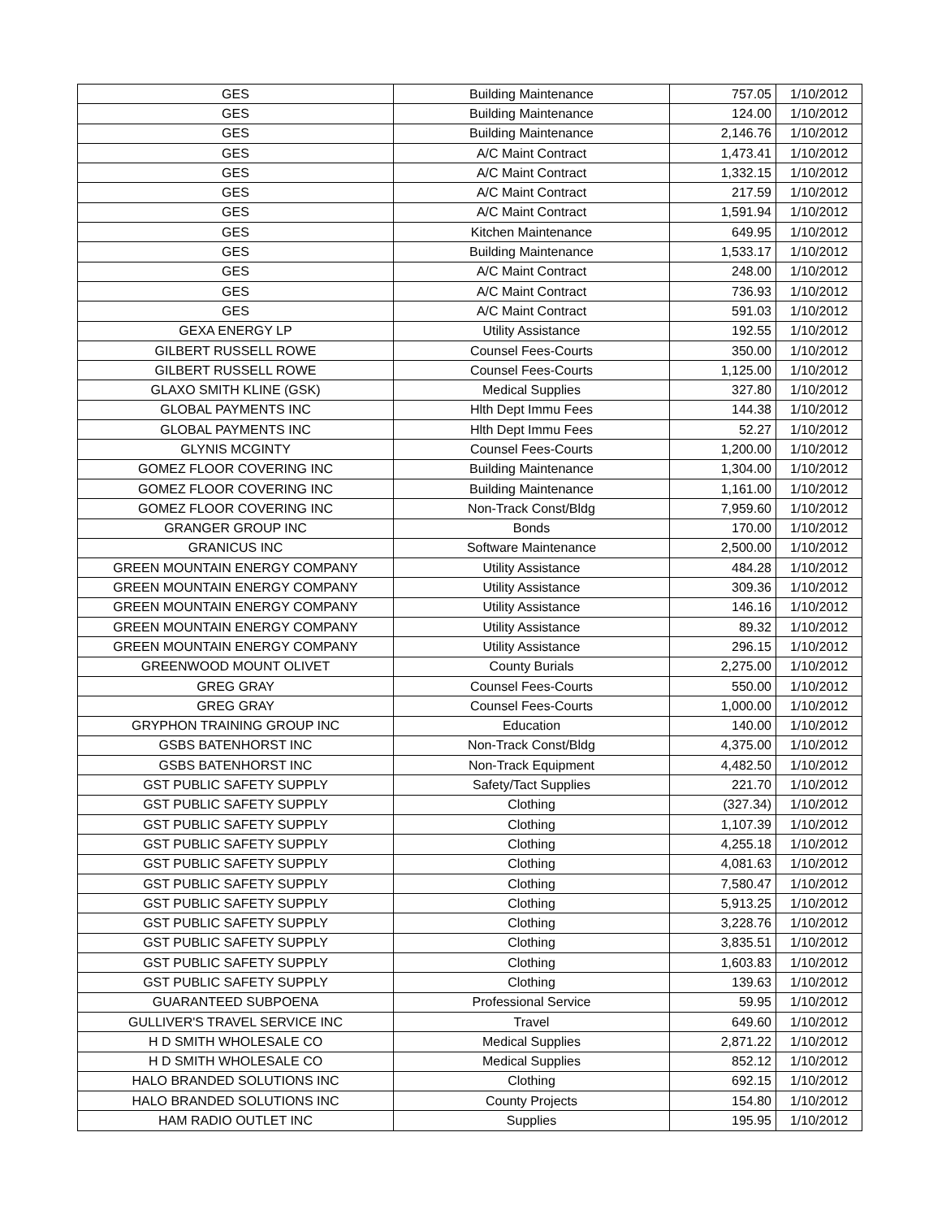| GES | Building Maintenance | 757.05 | 1/10/2012 |
| GES | Building Maintenance | 124.00 | 1/10/2012 |
| GES | Building Maintenance | 2,146.76 | 1/10/2012 |
| GES | A/C Maint Contract | 1,473.41 | 1/10/2012 |
| GES | A/C Maint Contract | 1,332.15 | 1/10/2012 |
| GES | A/C Maint Contract | 217.59 | 1/10/2012 |
| GES | A/C Maint Contract | 1,591.94 | 1/10/2012 |
| GES | Kitchen Maintenance | 649.95 | 1/10/2012 |
| GES | Building Maintenance | 1,533.17 | 1/10/2012 |
| GES | A/C Maint Contract | 248.00 | 1/10/2012 |
| GES | A/C Maint Contract | 736.93 | 1/10/2012 |
| GES | A/C Maint Contract | 591.03 | 1/10/2012 |
| GEXA ENERGY LP | Utility Assistance | 192.55 | 1/10/2012 |
| GILBERT RUSSELL ROWE | Counsel Fees-Courts | 350.00 | 1/10/2012 |
| GILBERT RUSSELL ROWE | Counsel Fees-Courts | 1,125.00 | 1/10/2012 |
| GLAXO SMITH KLINE (GSK) | Medical Supplies | 327.80 | 1/10/2012 |
| GLOBAL PAYMENTS INC | Hlth Dept Immu Fees | 144.38 | 1/10/2012 |
| GLOBAL PAYMENTS INC | Hlth Dept Immu Fees | 52.27 | 1/10/2012 |
| GLYNIS MCGINTY | Counsel Fees-Courts | 1,200.00 | 1/10/2012 |
| GOMEZ FLOOR COVERING INC | Building Maintenance | 1,304.00 | 1/10/2012 |
| GOMEZ FLOOR COVERING INC | Building Maintenance | 1,161.00 | 1/10/2012 |
| GOMEZ FLOOR COVERING INC | Non-Track Const/Bldg | 7,959.60 | 1/10/2012 |
| GRANGER GROUP INC | Bonds | 170.00 | 1/10/2012 |
| GRANICUS INC | Software Maintenance | 2,500.00 | 1/10/2012 |
| GREEN MOUNTAIN ENERGY COMPANY | Utility Assistance | 484.28 | 1/10/2012 |
| GREEN MOUNTAIN ENERGY COMPANY | Utility Assistance | 309.36 | 1/10/2012 |
| GREEN MOUNTAIN ENERGY COMPANY | Utility Assistance | 146.16 | 1/10/2012 |
| GREEN MOUNTAIN ENERGY COMPANY | Utility Assistance | 89.32 | 1/10/2012 |
| GREEN MOUNTAIN ENERGY COMPANY | Utility Assistance | 296.15 | 1/10/2012 |
| GREENWOOD MOUNT OLIVET | County Burials | 2,275.00 | 1/10/2012 |
| GREG GRAY | Counsel Fees-Courts | 550.00 | 1/10/2012 |
| GREG GRAY | Counsel Fees-Courts | 1,000.00 | 1/10/2012 |
| GRYPHON TRAINING GROUP INC | Education | 140.00 | 1/10/2012 |
| GSBS BATENHORST INC | Non-Track Const/Bldg | 4,375.00 | 1/10/2012 |
| GSBS BATENHORST INC | Non-Track Equipment | 4,482.50 | 1/10/2012 |
| GST PUBLIC SAFETY SUPPLY | Safety/Tact Supplies | 221.70 | 1/10/2012 |
| GST PUBLIC SAFETY SUPPLY | Clothing | (327.34) | 1/10/2012 |
| GST PUBLIC SAFETY SUPPLY | Clothing | 1,107.39 | 1/10/2012 |
| GST PUBLIC SAFETY SUPPLY | Clothing | 4,255.18 | 1/10/2012 |
| GST PUBLIC SAFETY SUPPLY | Clothing | 4,081.63 | 1/10/2012 |
| GST PUBLIC SAFETY SUPPLY | Clothing | 7,580.47 | 1/10/2012 |
| GST PUBLIC SAFETY SUPPLY | Clothing | 5,913.25 | 1/10/2012 |
| GST PUBLIC SAFETY SUPPLY | Clothing | 3,228.76 | 1/10/2012 |
| GST PUBLIC SAFETY SUPPLY | Clothing | 3,835.51 | 1/10/2012 |
| GST PUBLIC SAFETY SUPPLY | Clothing | 1,603.83 | 1/10/2012 |
| GST PUBLIC SAFETY SUPPLY | Clothing | 139.63 | 1/10/2012 |
| GUARANTEED SUBPOENA | Professional Service | 59.95 | 1/10/2012 |
| GULLIVER'S TRAVEL SERVICE INC | Travel | 649.60 | 1/10/2012 |
| H D SMITH WHOLESALE CO | Medical Supplies | 2,871.22 | 1/10/2012 |
| H D SMITH WHOLESALE CO | Medical Supplies | 852.12 | 1/10/2012 |
| HALO BRANDED SOLUTIONS INC | Clothing | 692.15 | 1/10/2012 |
| HALO BRANDED SOLUTIONS INC | County Projects | 154.80 | 1/10/2012 |
| HAM RADIO OUTLET INC | Supplies | 195.95 | 1/10/2012 |